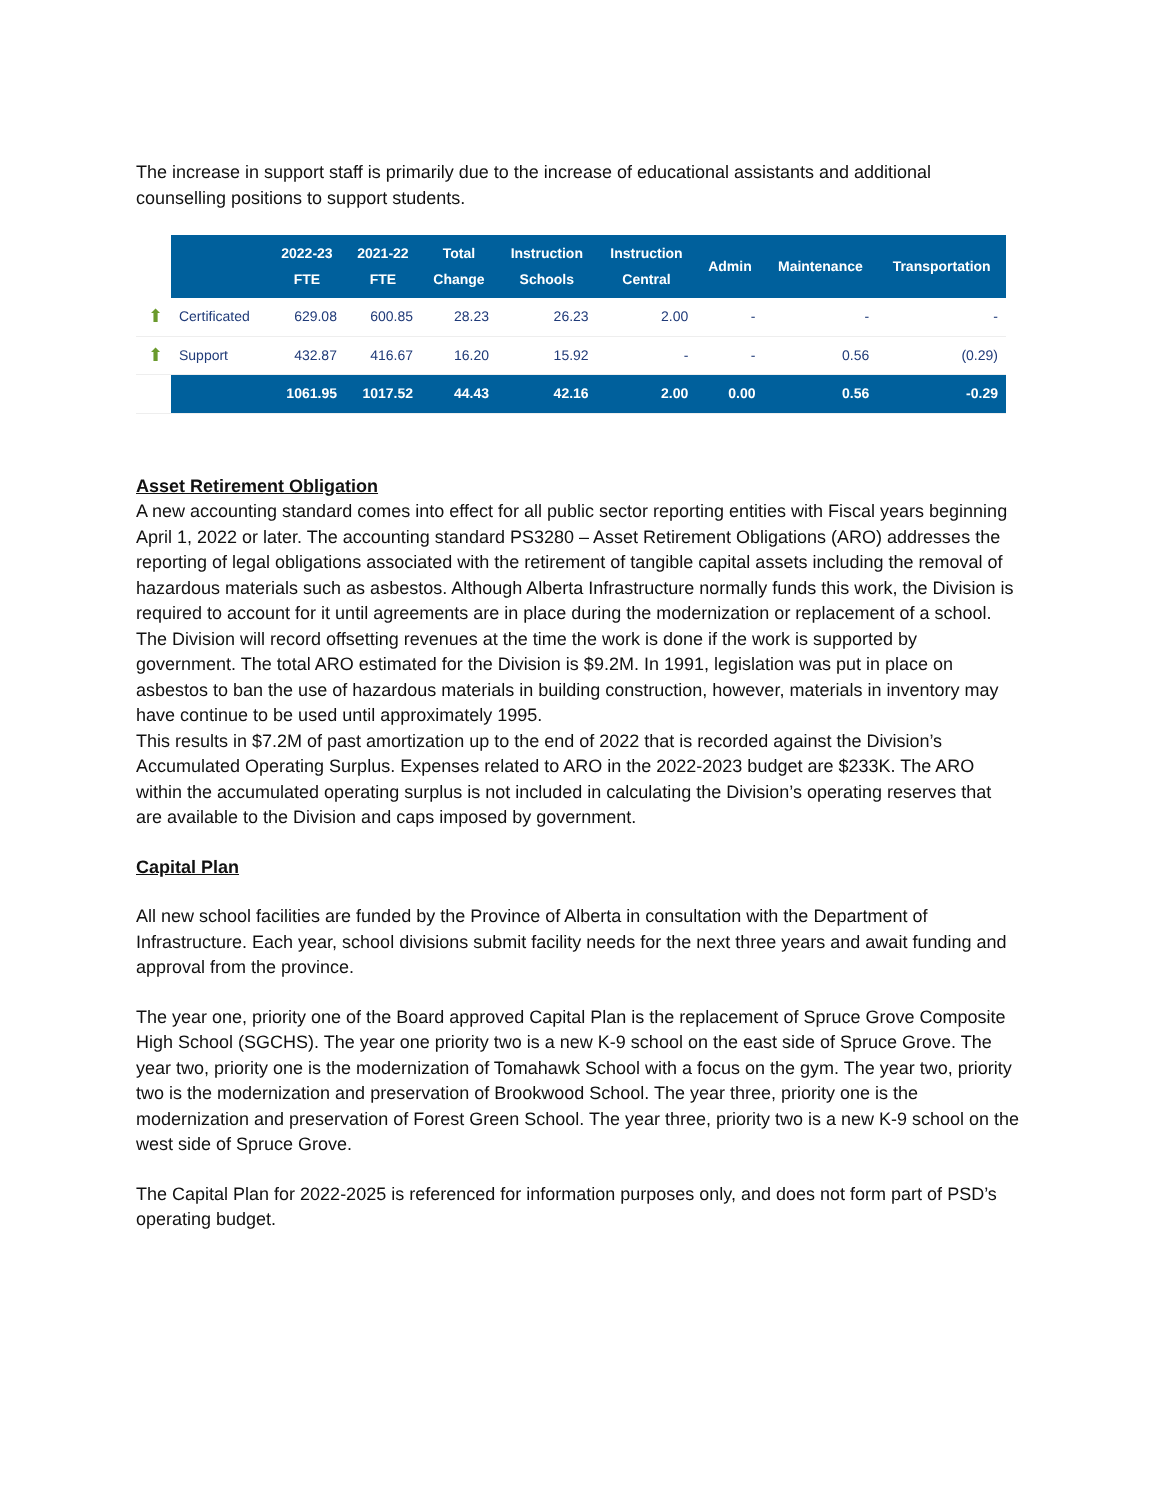The increase in support staff is primarily due to the increase of educational assistants and additional counselling positions to support students.
| | | 2022-23 FTE | 2021-22 FTE | Total Change | Instruction Schools | Instruction Central | Admin | Maintenance | Transportation |
| --- | --- | --- | --- | --- | --- | --- | --- | --- | --- |
| ⬆ | Certificated | 629.08 | 600.85 | 28.23 | 26.23 | 2.00 | - | - | - |
| ⬆ | Support | 432.87 | 416.67 | 16.20 | 15.92 | - | - | 0.56 | (0.29) |
| | | 1061.95 | 1017.52 | 44.43 | 42.16 | 2.00 | 0.00 | 0.56 | -0.29 |
Asset Retirement Obligation
A new accounting standard comes into effect for all public sector reporting entities with Fiscal years beginning April 1, 2022 or later. The accounting standard PS3280 – Asset Retirement Obligations (ARO) addresses the reporting of legal obligations associated with the retirement of tangible capital assets including the removal of hazardous materials such as asbestos. Although Alberta Infrastructure normally funds this work, the Division is required to account for it until agreements are in place during the modernization or replacement of a school. The Division will record offsetting revenues at the time the work is done if the work is supported by government. The total ARO estimated for the Division is $9.2M. In 1991, legislation was put in place on asbestos to ban the use of hazardous materials in building construction, however, materials in inventory may have continue to be used until approximately 1995.
This results in $7.2M of past amortization up to the end of 2022 that is recorded against the Division’s Accumulated Operating Surplus. Expenses related to ARO in the 2022-2023 budget are $233K. The ARO within the accumulated operating surplus is not included in calculating the Division’s operating reserves that are available to the Division and caps imposed by government.
Capital Plan
All new school facilities are funded by the Province of Alberta in consultation with the Department of Infrastructure. Each year, school divisions submit facility needs for the next three years and await funding and approval from the province.
The year one, priority one of the Board approved Capital Plan is the replacement of Spruce Grove Composite High School (SGCHS). The year one priority two is a new K-9 school on the east side of Spruce Grove. The year two, priority one is the modernization of Tomahawk School with a focus on the gym. The year two, priority two is the modernization and preservation of Brookwood School. The year three, priority one is the modernization and preservation of Forest Green School. The year three, priority two is a new K-9 school on the west side of Spruce Grove.
The Capital Plan for 2022-2025 is referenced for information purposes only, and does not form part of PSD’s operating budget.